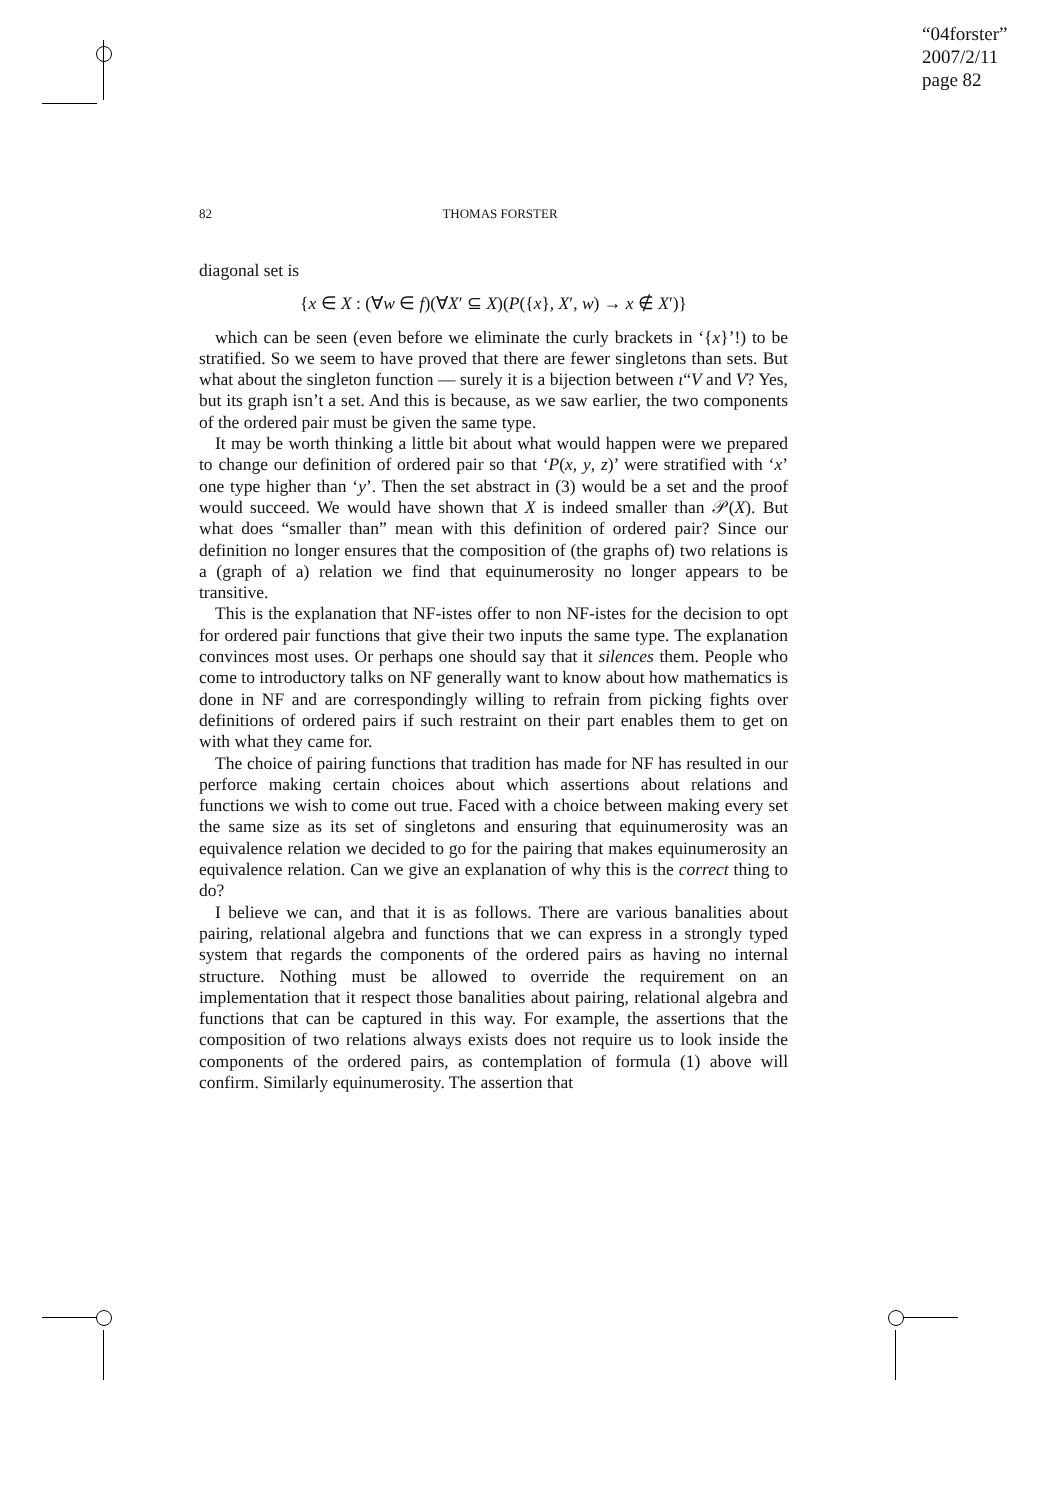“04forster”
2007/2/11
page 82
82 THOMAS FORSTER
diagonal set is
{x ∈ X : (∀w ∈ f)(∀X′ ⊆ X)(P({x}, X′, w) → x ∉ X′)}
which can be seen (even before we eliminate the curly brackets in ‘{x}’!) to be stratified. So we seem to have proved that there are fewer singletons than sets. But what about the singleton function — surely it is a bijection between ι“V and V? Yes, but its graph isn’t a set. And this is because, as we saw earlier, the two components of the ordered pair must be given the same type.
It may be worth thinking a little bit about what would happen were we prepared to change our definition of ordered pair so that ‘P(x, y, z)’ were stratified with ‘x’ one type higher than ‘y’. Then the set abstract in (3) would be a set and the proof would succeed. We would have shown that X is indeed smaller than 𝒫(X). But what does “smaller than” mean with this definition of ordered pair? Since our definition no longer ensures that the composition of (the graphs of) two relations is a (graph of a) relation we find that equinumerosity no longer appears to be transitive.
This is the explanation that NF-istes offer to non NF-istes for the decision to opt for ordered pair functions that give their two inputs the same type. The explanation convinces most uses. Or perhaps one should say that it silences them. People who come to introductory talks on NF generally want to know about how mathematics is done in NF and are correspondingly willing to refrain from picking fights over definitions of ordered pairs if such restraint on their part enables them to get on with what they came for.
The choice of pairing functions that tradition has made for NF has resulted in our perforce making certain choices about which assertions about relations and functions we wish to come out true. Faced with a choice between making every set the same size as its set of singletons and ensuring that equinumerosity was an equivalence relation we decided to go for the pairing that makes equinumerosity an equivalence relation. Can we give an explanation of why this is the correct thing to do?
I believe we can, and that it is as follows. There are various banalities about pairing, relational algebra and functions that we can express in a strongly typed system that regards the components of the ordered pairs as having no internal structure. Nothing must be allowed to override the requirement on an implementation that it respect those banalities about pairing, relational algebra and functions that can be captured in this way. For example, the assertions that the composition of two relations always exists does not require us to look inside the components of the ordered pairs, as contemplation of formula (1) above will confirm. Similarly equinumerosity. The assertion that